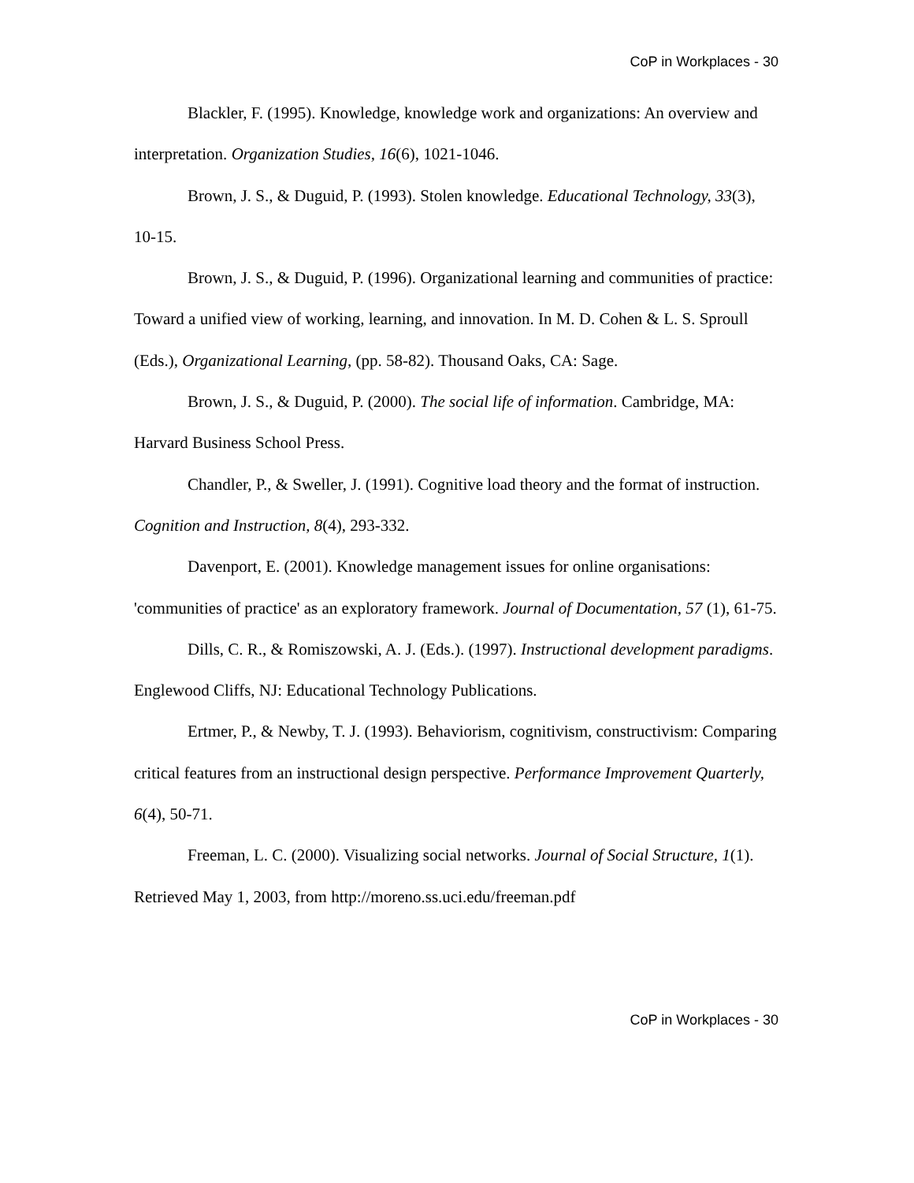CoP in Workplaces - 30
Blackler, F. (1995). Knowledge, knowledge work and organizations: An overview and interpretation. Organization Studies, 16(6), 1021-1046.
Brown, J. S., & Duguid, P. (1993). Stolen knowledge. Educational Technology, 33(3), 10-15.
Brown, J. S., & Duguid, P. (1996). Organizational learning and communities of practice: Toward a unified view of working, learning, and innovation. In M. D. Cohen & L. S. Sproull (Eds.), Organizational Learning, (pp. 58-82). Thousand Oaks, CA: Sage.
Brown, J. S., & Duguid, P. (2000). The social life of information. Cambridge, MA: Harvard Business School Press.
Chandler, P., & Sweller, J. (1991). Cognitive load theory and the format of instruction. Cognition and Instruction, 8(4), 293-332.
Davenport, E. (2001). Knowledge management issues for online organisations: 'communities of practice' as an exploratory framework. Journal of Documentation, 57 (1), 61-75.
Dills, C. R., & Romiszowski, A. J. (Eds.). (1997). Instructional development paradigms. Englewood Cliffs, NJ: Educational Technology Publications.
Ertmer, P., & Newby, T. J. (1993). Behaviorism, cognitivism, constructivism: Comparing critical features from an instructional design perspective. Performance Improvement Quarterly, 6(4), 50-71.
Freeman, L. C. (2000). Visualizing social networks. Journal of Social Structure, 1(1). Retrieved May 1, 2003, from http://moreno.ss.uci.edu/freeman.pdf
CoP in Workplaces - 30